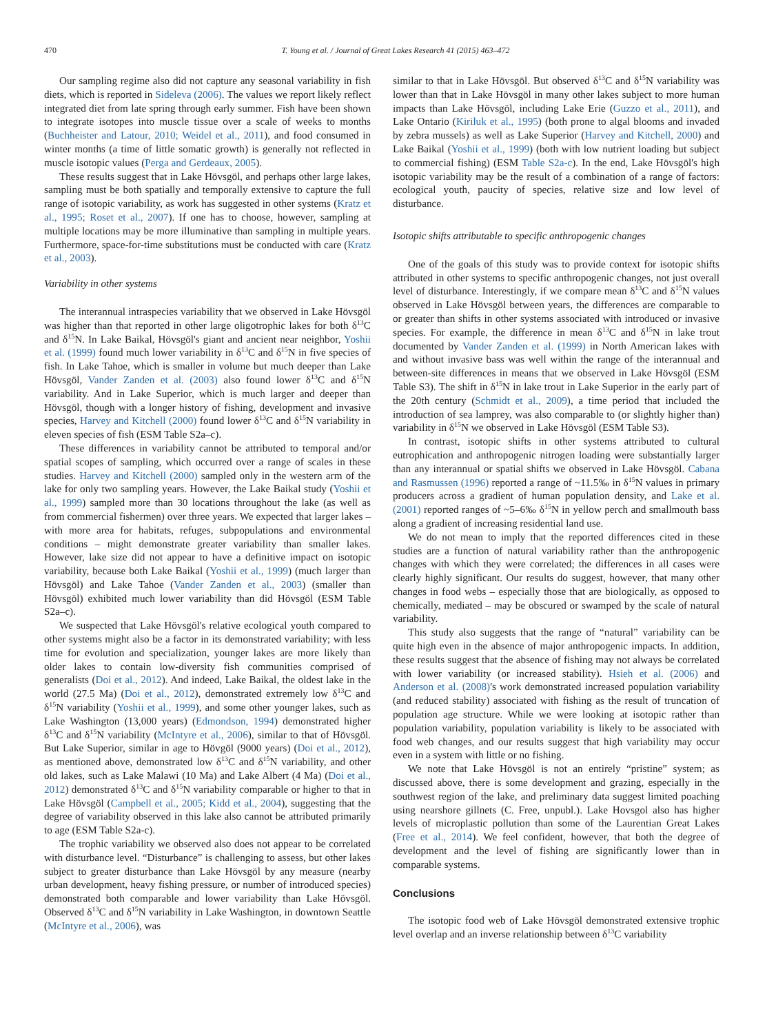470 T. Young et al. / Journal of Great Lakes Research 41 (2015) 463–472
Our sampling regime also did not capture any seasonal variability in fish diets, which is reported in Sideleva (2006). The values we report likely reflect integrated diet from late spring through early summer. Fish have been shown to integrate isotopes into muscle tissue over a scale of weeks to months (Buchheister and Latour, 2010; Weidel et al., 2011), and food consumed in winter months (a time of little somatic growth) is generally not reflected in muscle isotopic values (Perga and Gerdeaux, 2005).
These results suggest that in Lake Hövsgöl, and perhaps other large lakes, sampling must be both spatially and temporally extensive to capture the full range of isotopic variability, as work has suggested in other systems (Kratz et al., 1995; Roset et al., 2007). If one has to choose, however, sampling at multiple locations may be more illuminative than sampling in multiple years. Furthermore, space-for-time substitutions must be conducted with care (Kratz et al., 2003).
Variability in other systems
The interannual intraspecies variability that we observed in Lake Hövsgöl was higher than that reported in other large oligotrophic lakes for both δ<sup>13</sup>C and δ<sup>15</sup>N. In Lake Baikal, Hövsgöl's giant and ancient near neighbor, Yoshii et al. (1999) found much lower variability in δ<sup>13</sup>C and δ<sup>15</sup>N in five species of fish. In Lake Tahoe, which is smaller in volume but much deeper than Lake Hövsgöl, Vander Zanden et al. (2003) also found lower δ<sup>13</sup>C and δ<sup>15</sup>N variability. And in Lake Superior, which is much larger and deeper than Hövsgöl, though with a longer history of fishing, development and invasive species, Harvey and Kitchell (2000) found lower δ<sup>13</sup>C and δ<sup>15</sup>N variability in eleven species of fish (ESM Table S2a–c).
These differences in variability cannot be attributed to temporal and/or spatial scopes of sampling, which occurred over a range of scales in these studies. Harvey and Kitchell (2000) sampled only in the western arm of the lake for only two sampling years. However, the Lake Baikal study (Yoshii et al., 1999) sampled more than 30 locations throughout the lake (as well as from commercial fishermen) over three years. We expected that larger lakes – with more area for habitats, refuges, subpopulations and environmental conditions – might demonstrate greater variability than smaller lakes. However, lake size did not appear to have a definitive impact on isotopic variability, because both Lake Baikal (Yoshii et al., 1999) (much larger than Hövsgöl) and Lake Tahoe (Vander Zanden et al., 2003) (smaller than Hövsgöl) exhibited much lower variability than did Hövsgöl (ESM Table S2a–c).
We suspected that Lake Hövsgöl's relative ecological youth compared to other systems might also be a factor in its demonstrated variability; with less time for evolution and specialization, younger lakes are more likely than older lakes to contain low-diversity fish communities comprised of generalists (Doi et al., 2012). And indeed, Lake Baikal, the oldest lake in the world (27.5 Ma) (Doi et al., 2012), demonstrated extremely low δ<sup>13</sup>C and δ<sup>15</sup>N variability (Yoshii et al., 1999), and some other younger lakes, such as Lake Washington (13,000 years) (Edmondson, 1994) demonstrated higher δ<sup>13</sup>C and δ<sup>15</sup>N variability (McIntyre et al., 2006), similar to that of Hövsgöl. But Lake Superior, similar in age to Hövgöl (9000 years) (Doi et al., 2012), as mentioned above, demonstrated low δ<sup>13</sup>C and δ<sup>15</sup>N variability, and other old lakes, such as Lake Malawi (10 Ma) and Lake Albert (4 Ma) (Doi et al., 2012) demonstrated δ<sup>13</sup>C and δ<sup>15</sup>N variability comparable or higher to that in Lake Hövsgöl (Campbell et al., 2005; Kidd et al., 2004), suggesting that the degree of variability observed in this lake also cannot be attributed primarily to age (ESM Table S2a-c).
The trophic variability we observed also does not appear to be correlated with disturbance level. “Disturbance” is challenging to assess, but other lakes subject to greater disturbance than Lake Hövsgöl by any measure (nearby urban development, heavy fishing pressure, or number of introduced species) demonstrated both comparable and lower variability than Lake Hövsgöl. Observed δ<sup>13</sup>C and δ<sup>15</sup>N variability in Lake Washington, in downtown Seattle (McIntyre et al., 2006), was
similar to that in Lake Hövsgöl. But observed δ<sup>13</sup>C and δ<sup>15</sup>N variability was lower than that in Lake Hövsgöl in many other lakes subject to more human impacts than Lake Hövsgöl, including Lake Erie (Guzzo et al., 2011), and Lake Ontario (Kiriluk et al., 1995) (both prone to algal blooms and invaded by zebra mussels) as well as Lake Superior (Harvey and Kitchell, 2000) and Lake Baikal (Yoshii et al., 1999) (both with low nutrient loading but subject to commercial fishing) (ESM Table S2a-c). In the end, Lake Hövsgöl's high isotopic variability may be the result of a combination of a range of factors: ecological youth, paucity of species, relative size and low level of disturbance.
Isotopic shifts attributable to specific anthropogenic changes
One of the goals of this study was to provide context for isotopic shifts attributed in other systems to specific anthropogenic changes, not just overall level of disturbance. Interestingly, if we compare mean δ<sup>13</sup>C and δ<sup>15</sup>N values observed in Lake Hövsgöl between years, the differences are comparable to or greater than shifts in other systems associated with introduced or invasive species. For example, the difference in mean δ<sup>13</sup>C and δ<sup>15</sup>N in lake trout documented by Vander Zanden et al. (1999) in North American lakes with and without invasive bass was well within the range of the interannual and between-site differences in means that we observed in Lake Hövsgöl (ESM Table S3). The shift in δ<sup>15</sup>N in lake trout in Lake Superior in the early part of the 20th century (Schmidt et al., 2009), a time period that included the introduction of sea lamprey, was also comparable to (or slightly higher than) variability in δ<sup>15</sup>N we observed in Lake Hövsgöl (ESM Table S3).
In contrast, isotopic shifts in other systems attributed to cultural eutrophication and anthropogenic nitrogen loading were substantially larger than any interannual or spatial shifts we observed in Lake Hövsgöl. Cabana and Rasmussen (1996) reported a range of ~11.5‰ in δ<sup>15</sup>N values in primary producers across a gradient of human population density, and Lake et al. (2001) reported ranges of ~5–6‰ δ<sup>15</sup>N in yellow perch and smallmouth bass along a gradient of increasing residential land use.
We do not mean to imply that the reported differences cited in these studies are a function of natural variability rather than the anthropogenic changes with which they were correlated; the differences in all cases were clearly highly significant. Our results do suggest, however, that many other changes in food webs – especially those that are biologically, as opposed to chemically, mediated – may be obscured or swamped by the scale of natural variability.
This study also suggests that the range of “natural” variability can be quite high even in the absence of major anthropogenic impacts. In addition, these results suggest that the absence of fishing may not always be correlated with lower variability (or increased stability). Hsieh et al. (2006) and Anderson et al. (2008)'s work demonstrated increased population variability (and reduced stability) associated with fishing as the result of truncation of population age structure. While we were looking at isotopic rather than population variability, population variability is likely to be associated with food web changes, and our results suggest that high variability may occur even in a system with little or no fishing.
We note that Lake Hövsgöl is not an entirely “pristine” system; as discussed above, there is some development and grazing, especially in the southwest region of the lake, and preliminary data suggest limited poaching using nearshore gillnets (C. Free, unpubl.). Lake Hovsgol also has higher levels of microplastic pollution than some of the Laurentian Great Lakes (Free et al., 2014). We feel confident, however, that both the degree of development and the level of fishing are significantly lower than in comparable systems.
Conclusions
The isotopic food web of Lake Hövsgöl demonstrated extensive trophic level overlap and an inverse relationship between δ<sup>13</sup>C variability